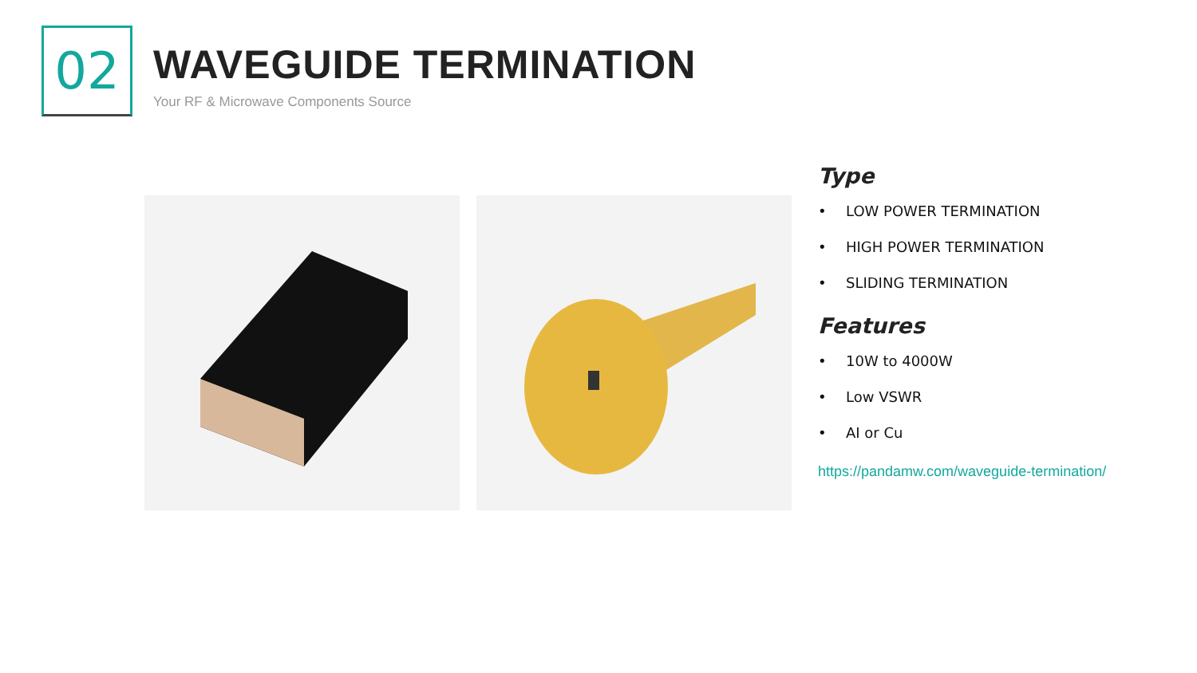02
WAVEGUIDE TERMINATION
Your RF & Microwave Components Source
Type
• LOW POWER TERMINATION
• HIGH POWER TERMINATION
• SLIDING TERMINATION
Features
• 10W to 4000W
• Low VSWR
• AI or Cu
https://pandamw.com/waveguide-termination/